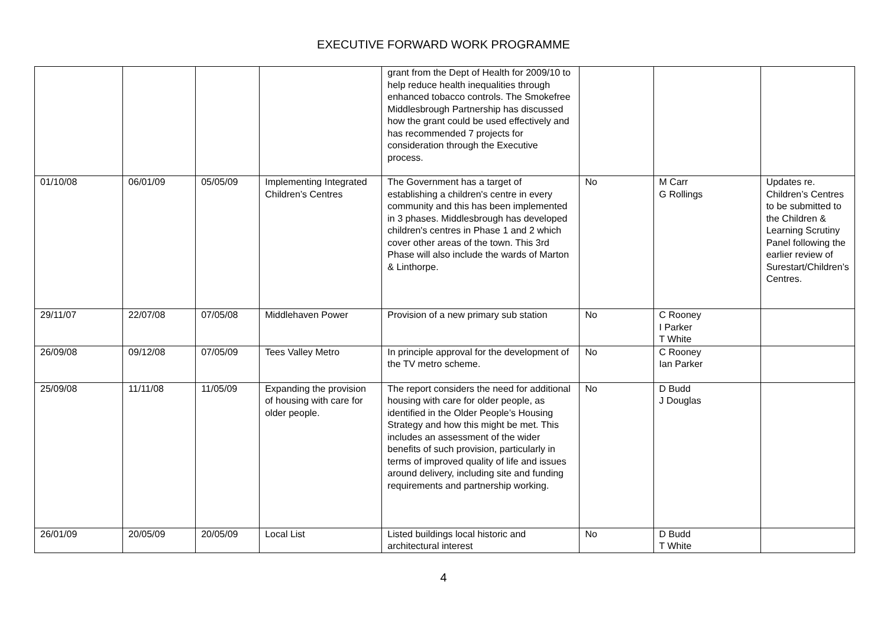EXECUTIVE FORWARD WORK PROGRAMME
| | | | | grant from the Dept of Health for 2009/10 to help reduce health inequalities through enhanced tobacco controls. The Smokefree Middlesbrough Partnership has discussed how the grant could be used effectively and has recommended 7 projects for consideration through the Executive process. | | | |
| 01/10/08 | 06/01/09 | 05/05/09 | Implementing Integrated Children’s Centres | The Government has a target of establishing a children's centre in every community and this has been implemented in 3 phases. Middlesbrough has developed children's centres in Phase 1 and 2 which cover other areas of the town. This 3rd Phase will also include the wards of Marton & Linthorpe. | No | M Carr G Rollings | Updates re. Children’s Centres to be submitted to the Children & Learning Scrutiny Panel following the earlier review of Surestart/Children’s Centres. |
| 29/11/07 | 22/07/08 | 07/05/08 | Middlehaven Power | Provision of a new primary sub station | No | C Rooney I Parker T White | |
| 26/09/08 | 09/12/08 | 07/05/09 | Tees Valley Metro | In principle approval for the development of the TV metro scheme. | No | C Rooney Ian Parker | |
| 25/09/08 | 11/11/08 | 11/05/09 | Expanding the provision of housing with care for older people. | The report considers the need for additional housing with care for older people, as identified in the Older People’s Housing Strategy and how this might be met. This includes an assessment of the wider benefits of such provision, particularly in terms of improved quality of life and issues around delivery, including site and funding requirements and partnership working. | No | D Budd J Douglas | |
| 26/01/09 | 20/05/09 | 20/05/09 | Local List | Listed buildings local historic and architectural interest | No | D Budd T White | |
4